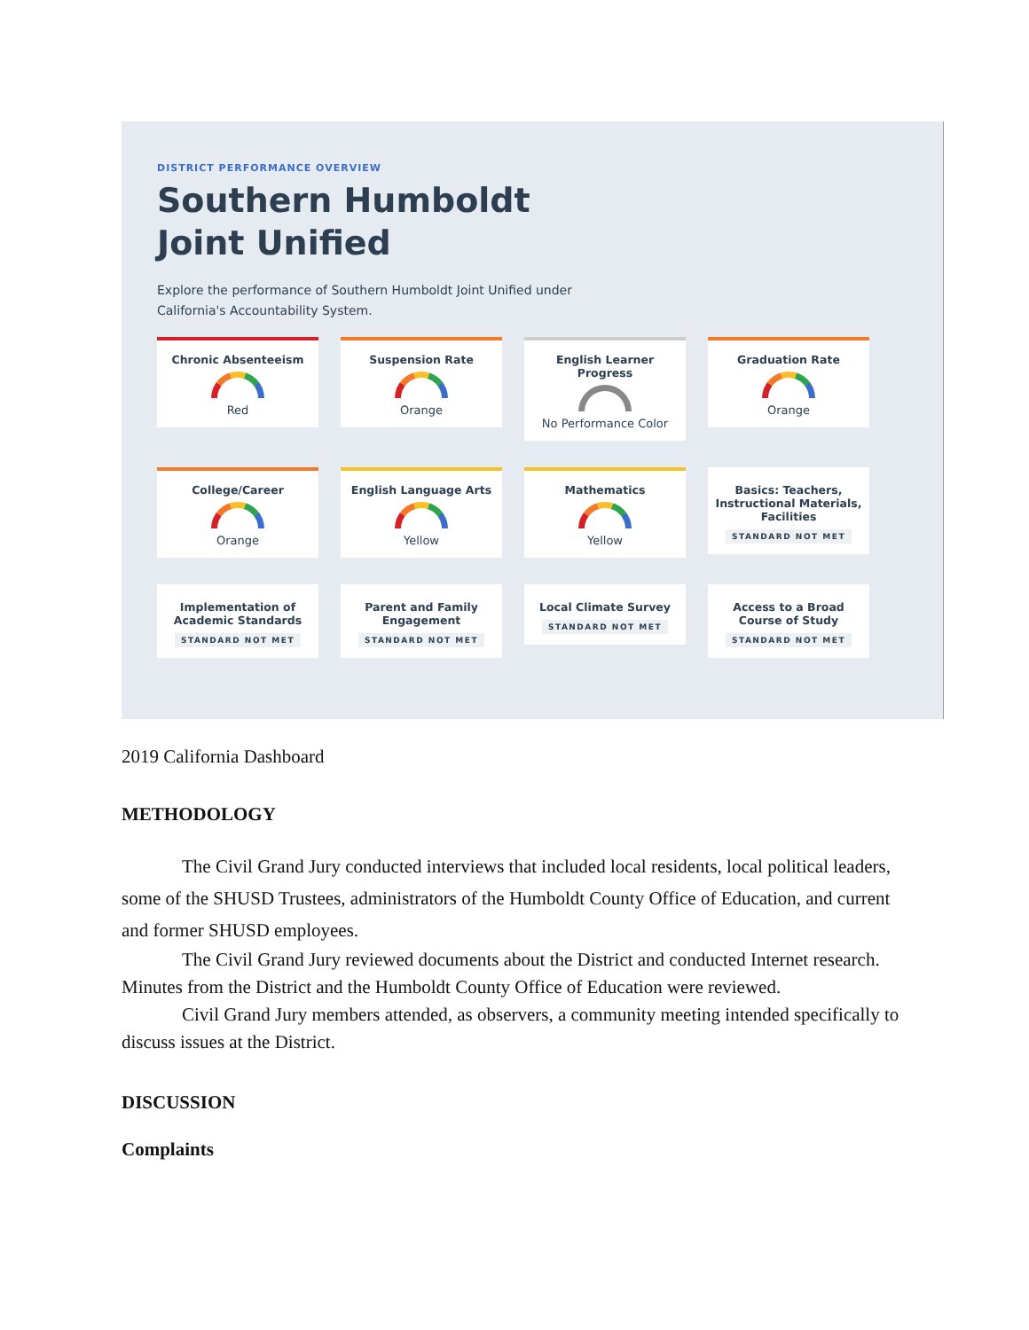DISTRICT PERFORMANCE OVERVIEW
Southern Humboldt Joint Unified
Explore the performance of Southern Humboldt Joint Unified under California's Accountability System.
Chronic Absenteeism
Red
Suspension Rate
Orange
English Learner Progress
No Performance Color
Graduation Rate
Orange
College/Career
Orange
English Language Arts
Yellow
Mathematics
Yellow
Basics: Teachers, Instructional Materials, Facilities
STANDARD NOT MET
Implementation of Academic Standards
STANDARD NOT MET
Parent and Family Engagement
STANDARD NOT MET
Local Climate Survey
STANDARD NOT MET
Access to a Broad Course of Study
STANDARD NOT MET
2019 California Dashboard
METHODOLOGY
The Civil Grand Jury conducted interviews that included local residents, local political leaders, some of the SHUSD Trustees, administrators of the Humboldt County Office of Education, and current and former SHUSD employees.
The Civil Grand Jury reviewed documents about the District and conducted Internet research. Minutes from the District and the Humboldt County Office of Education were reviewed.
Civil Grand Jury members attended, as observers, a community meeting intended specifically to discuss issues at the District.
DISCUSSION
Complaints